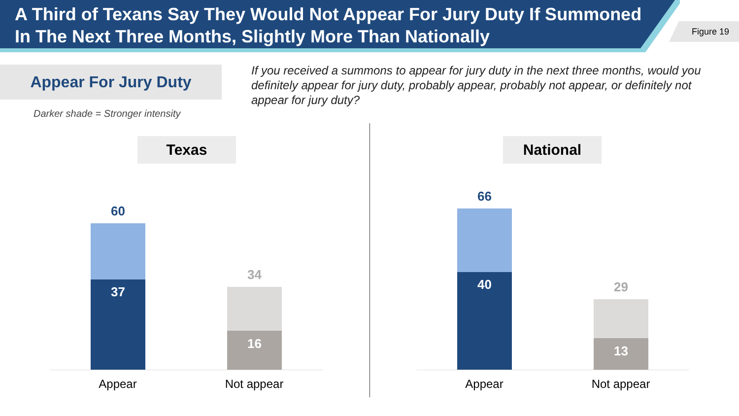A Third of Texans Say They Would Not Appear For Jury Duty If Summoned In The Next Three Months, Slightly More Than Nationally
Figure 19
Appear For Jury Duty
If you received a summons to appear for jury duty in the next three months, would you definitely appear for jury duty, probably appear, probably not appear, or definitely not appear for jury duty?
Darker shade = Stronger intensity
Texas National
60
37
34
16
Appear Not appear
66
40 29
13
Appear Not appear